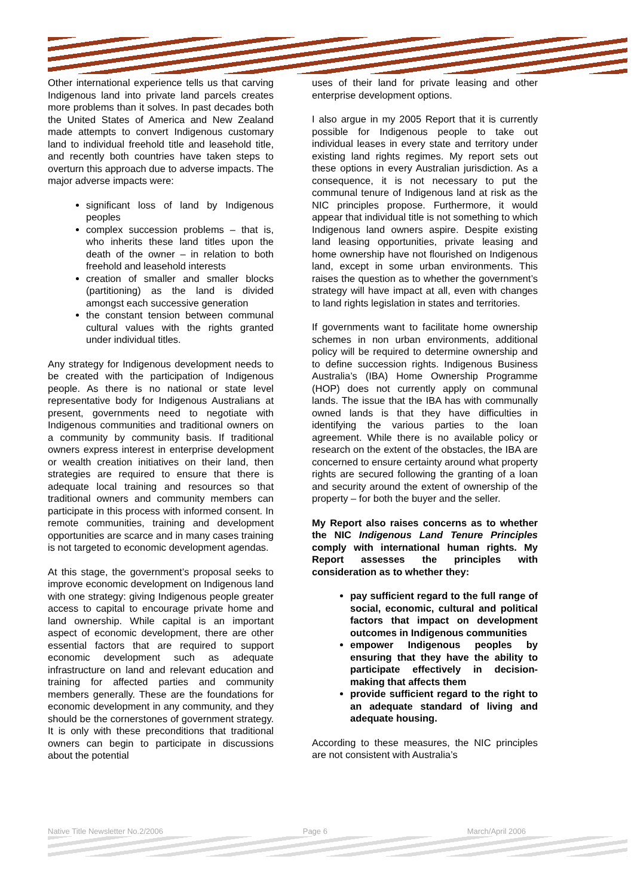Other international experience tells us that carving Indigenous land into private land parcels creates more problems than it solves. In past decades both the United States of America and New Zealand made attempts to convert Indigenous customary land to individual freehold title and leasehold title, and recently both countries have taken steps to overturn this approach due to adverse impacts. The major adverse impacts were:
significant loss of land by Indigenous peoples
complex succession problems – that is, who inherits these land titles upon the death of the owner – in relation to both freehold and leasehold interests
creation of smaller and smaller blocks (partitioning) as the land is divided amongst each successive generation
the constant tension between communal cultural values with the rights granted under individual titles.
Any strategy for Indigenous development needs to be created with the participation of Indigenous people. As there is no national or state level representative body for Indigenous Australians at present, governments need to negotiate with Indigenous communities and traditional owners on a community by community basis. If traditional owners express interest in enterprise development or wealth creation initiatives on their land, then strategies are required to ensure that there is adequate local training and resources so that traditional owners and community members can participate in this process with informed consent. In remote communities, training and development opportunities are scarce and in many cases training is not targeted to economic development agendas.
At this stage, the government’s proposal seeks to improve economic development on Indigenous land with one strategy: giving Indigenous people greater access to capital to encourage private home and land ownership. While capital is an important aspect of economic development, there are other essential factors that are required to support economic development such as adequate infrastructure on land and relevant education and training for affected parties and community members generally. These are the foundations for economic development in any community, and they should be the cornerstones of government strategy. It is only with these preconditions that traditional owners can begin to participate in discussions about the potential
uses of their land for private leasing and other enterprise development options.
I also argue in my 2005 Report that it is currently possible for Indigenous people to take out individual leases in every state and territory under existing land rights regimes. My report sets out these options in every Australian jurisdiction. As a consequence, it is not necessary to put the communal tenure of Indigenous land at risk as the NIC principles propose. Furthermore, it would appear that individual title is not something to which Indigenous land owners aspire. Despite existing land leasing opportunities, private leasing and home ownership have not flourished on Indigenous land, except in some urban environments. This raises the question as to whether the government’s strategy will have impact at all, even with changes to land rights legislation in states and territories.
If governments want to facilitate home ownership schemes in non urban environments, additional policy will be required to determine ownership and to define succession rights. Indigenous Business Australia’s (IBA) Home Ownership Programme (HOP) does not currently apply on communal lands. The issue that the IBA has with communally owned lands is that they have difficulties in identifying the various parties to the loan agreement. While there is no available policy or research on the extent of the obstacles, the IBA are concerned to ensure certainty around what property rights are secured following the granting of a loan and security around the extent of ownership of the property – for both the buyer and the seller.
My Report also raises concerns as to whether the NIC Indigenous Land Tenure Principles comply with international human rights. My Report assesses the principles with consideration as to whether they:
pay sufficient regard to the full range of social, economic, cultural and political factors that impact on development outcomes in Indigenous communities
empower Indigenous peoples by ensuring that they have the ability to participate effectively in decision-making that affects them
provide sufficient regard to the right to an adequate standard of living and adequate housing.
According to these measures, the NIC principles are not consistent with Australia’s
Native Title Newsletter No.2/2006 Page 6 March/April 2006